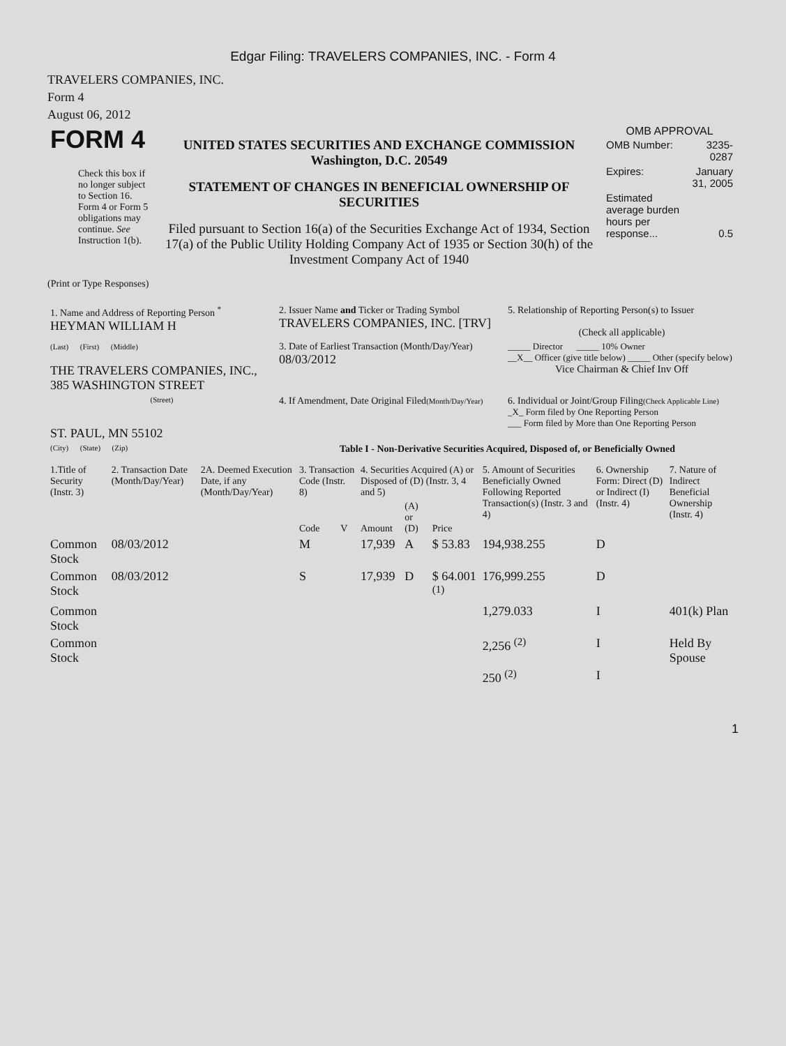Edgar Filing: TRAVELERS COMPANIES, INC. - Form 4
TRAVELERS COMPANIES, INC.
Form 4
August 06, 2012
| FORM 4 Check this box if no longer subject to Section 16. Form 4 or Form 5 obligations may continue. See Instruction 1(b). | UNITED STATES SECURITIES AND EXCHANGE COMMISSION Washington, D.C. 20549 STATEMENT OF CHANGES IN BENEFICIAL OWNERSHIP OF SECURITIES Filed pursuant to Section 16(a) of the Securities Exchange Act of 1934, Section 17(a) of the Public Utility Holding Company Act of 1935 or Section 30(h) of the Investment Company Act of 1940 | OMB APPROVAL / OMB Number: / 3235-0287 / / Expires: / January 31, 2005 / / Estimated average burden hours per response... / 0.5 / |
(Print or Type Responses)
| 1. Name and Address of Reporting Person <sup>*</sup> HEYMAN WILLIAM H | 2. Issuer Name and Ticker or Trading Symbol TRAVELERS COMPANIES, INC. [TRV] | 5. Relationship of Reporting Person(s) to Issuer (Check all applicable) |
| (Last) (First) (Middle) THE TRAVELERS COMPANIES, INC., 385 WASHINGTON STREET | 3. Date of Earliest Transaction (Month/Day/Year) 08/03/2012 | _____ Director _____ 10% Owner __X__ Officer (give title below) _____ Other (specify below) Vice Chairman & Chief Inv Off |
| (Street) ST. PAUL, MN 55102 | 4. If Amendment, Date Original Filed (Month/Day/Year) | 6. Individual or Joint/Group Filing (Check Applicable Line) _X_ Form filed by One Reporting Person ___ Form filed by More than One Reporting Person |
| (City) (State) (Zip) | Table I - Non-Derivative Securities Acquired, Disposed of, or Beneficially Owned | |
| 1.Title of Security (Instr. 3) | 2. Transaction Date (Month/Day/Year) | 2A. Deemed Execution Date, if any (Month/Day/Year) | 3. Transaction Code (Instr. 8) | | 4. Securities Acquired (A) or Disposed of (D) (Instr. 3, 4 and 5) | | | 5. Amount of Securities Beneficially Owned Following Reported Transaction(s) (Instr. 3 and 4) | 6. Ownership Form: Direct (D) or Indirect (I) (Instr. 4) | 7. Nature of Indirect Beneficial Ownership (Instr. 4) |
| --- | --- | --- | --- | --- | --- | --- | --- | --- | --- | --- |
| | | | Code | V | Amount | (A) or (D) | Price | | | |
| Common Stock | 08/03/2012 | | M | | 17,939 | A | $ 53.83 | 194,938.255 | D | |
| Common Stock | 08/03/2012 | | S | | 17,939 | D | $ 64.001 <sup>(1)</sup> | 176,999.255 | D | |
| Common Stock | | | | | | | | 1,279.033 | I | 401(k) Plan |
| Common Stock | | | | | | | | 2,256 <sup>(2)</sup> | I | Held By Spouse |
| | | | | | | | | 250 <sup>(2)</sup> | I | |
1